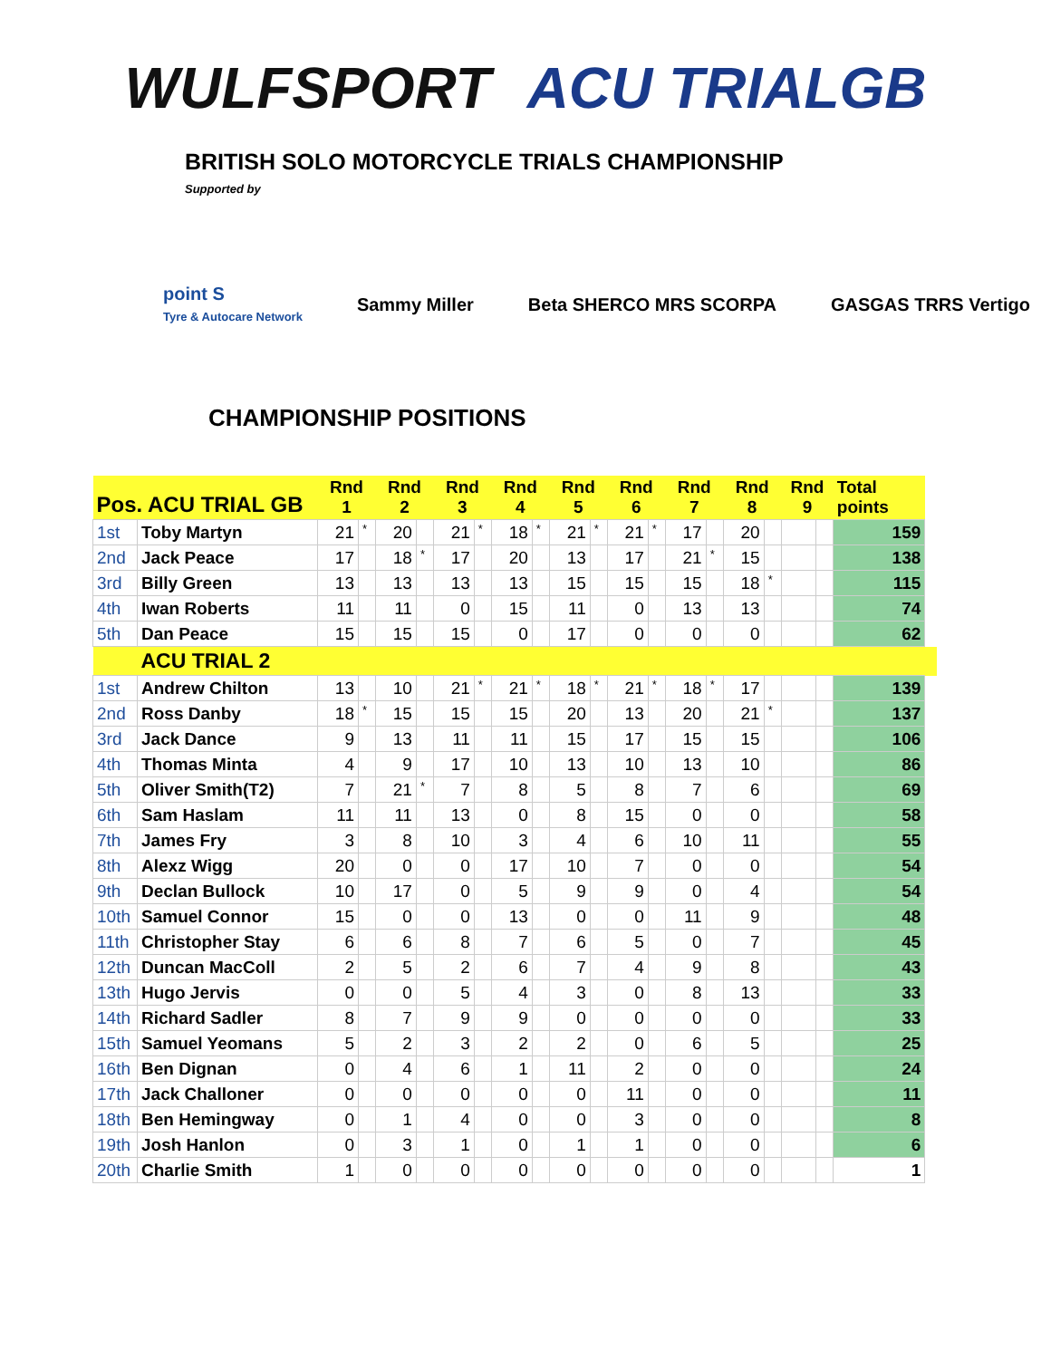WULFSPORT ACU TRIALGB
BRITISH SOLO MOTORCYCLE TRIALS CHAMPIONSHIP
Supported by
point S
Tyre & Autocare Network Sammy Miller Beta SHERCO MRS SCORPA GASGAS TRRS Vertigo
CHAMPIONSHIP POSITIONS
| Pos. ACU TRIAL GB | | Rnd 1 | | Rnd 2 | | Rnd 3 | | Rnd 4 | | Rnd 5 | | Rnd 6 | | Rnd 7 | | Rnd 8 | | Rnd 9 | | Total points | |
| --- | --- | --- | --- | --- | --- | --- | --- | --- | --- | --- | --- | --- | --- | --- | --- | --- | --- | --- | --- | --- | --- |
| 1st | Toby Martyn | 21 | * | 20 | | 21 | * | 18 | * | 21 | * | 21 | * | 17 | | 20 | | | | 159 | |
| 2nd | Jack Peace | 17 | | 18 | * | 17 | | 20 | | 13 | | 17 | | 21 | * | 15 | | | | 138 | |
| 3rd | Billy Green | 13 | | 13 | | 13 | | 13 | | 15 | | 15 | | 15 | | 18 | * | | | 115 | |
| 4th | Iwan Roberts | 11 | | 11 | | 0 | | 15 | | 11 | | 0 | | 13 | | 13 | | | | 74 | |
| 5th | Dan Peace | 15 | | 15 | | 15 | | 0 | | 17 | | 0 | | 0 | | 0 | | | | 62 | |
| | ACU TRIAL 2 | | | | | | | | | | | | | | | | | | | | |
| 1st | Andrew Chilton | 13 | | 10 | | 21 | * | 21 | * | 18 | * | 21 | * | 18 | * | 17 | | | | 139 | |
| 2nd | Ross Danby | 18 | * | 15 | | 15 | | 15 | | 20 | | 13 | | 20 | | 21 | * | | | 137 | |
| 3rd | Jack Dance | 9 | | 13 | | 11 | | 11 | | 15 | | 17 | | 15 | | 15 | | | | 106 | |
| 4th | Thomas Minta | 4 | | 9 | | 17 | | 10 | | 13 | | 10 | | 13 | | 10 | | | | 86 | |
| 5th | Oliver Smith(T2) | 7 | | 21 | * | 7 | | 8 | | 5 | | 8 | | 7 | | 6 | | | | 69 | |
| 6th | Sam Haslam | 11 | | 11 | | 13 | | 0 | | 8 | | 15 | | 0 | | 0 | | | | 58 | |
| 7th | James Fry | 3 | | 8 | | 10 | | 3 | | 4 | | 6 | | 10 | | 11 | | | | 55 | |
| 8th | Alexz Wigg | 20 | | 0 | | 0 | | 17 | | 10 | | 7 | | 0 | | 0 | | | | 54 | |
| 9th | Declan Bullock | 10 | | 17 | | 0 | | 5 | | 9 | | 9 | | 0 | | 4 | | | | 54 | |
| 10th | Samuel Connor | 15 | | 0 | | 0 | | 13 | | 0 | | 0 | | 11 | | 9 | | | | 48 | |
| 11th | Christopher Stay | 6 | | 6 | | 8 | | 7 | | 6 | | 5 | | 0 | | 7 | | | | 45 | |
| 12th | Duncan MacColl | 2 | | 5 | | 2 | | 6 | | 7 | | 4 | | 9 | | 8 | | | | 43 | |
| 13th | Hugo Jervis | 0 | | 0 | | 5 | | 4 | | 3 | | 0 | | 8 | | 13 | | | | 33 | |
| 14th | Richard Sadler | 8 | | 7 | | 9 | | 9 | | 0 | | 0 | | 0 | | 0 | | | | 33 | |
| 15th | Samuel Yeomans | 5 | | 2 | | 3 | | 2 | | 2 | | 0 | | 6 | | 5 | | | | 25 | |
| 16th | Ben Dignan | 0 | | 4 | | 6 | | 1 | | 11 | | 2 | | 0 | | 0 | | | | 24 | |
| 17th | Jack Challoner | 0 | | 0 | | 0 | | 0 | | 0 | | 11 | | 0 | | 0 | | | | 11 | |
| 18th | Ben Hemingway | 0 | | 1 | | 4 | | 0 | | 0 | | 3 | | 0 | | 0 | | | | 8 | |
| 19th | Josh Hanlon | 0 | | 3 | | 1 | | 0 | | 1 | | 1 | | 0 | | 0 | | | | 6 | |
| 20th | Charlie Smith | 1 | | 0 | | 0 | | 0 | | 0 | | 0 | | 0 | | 0 | | | | 1 | |